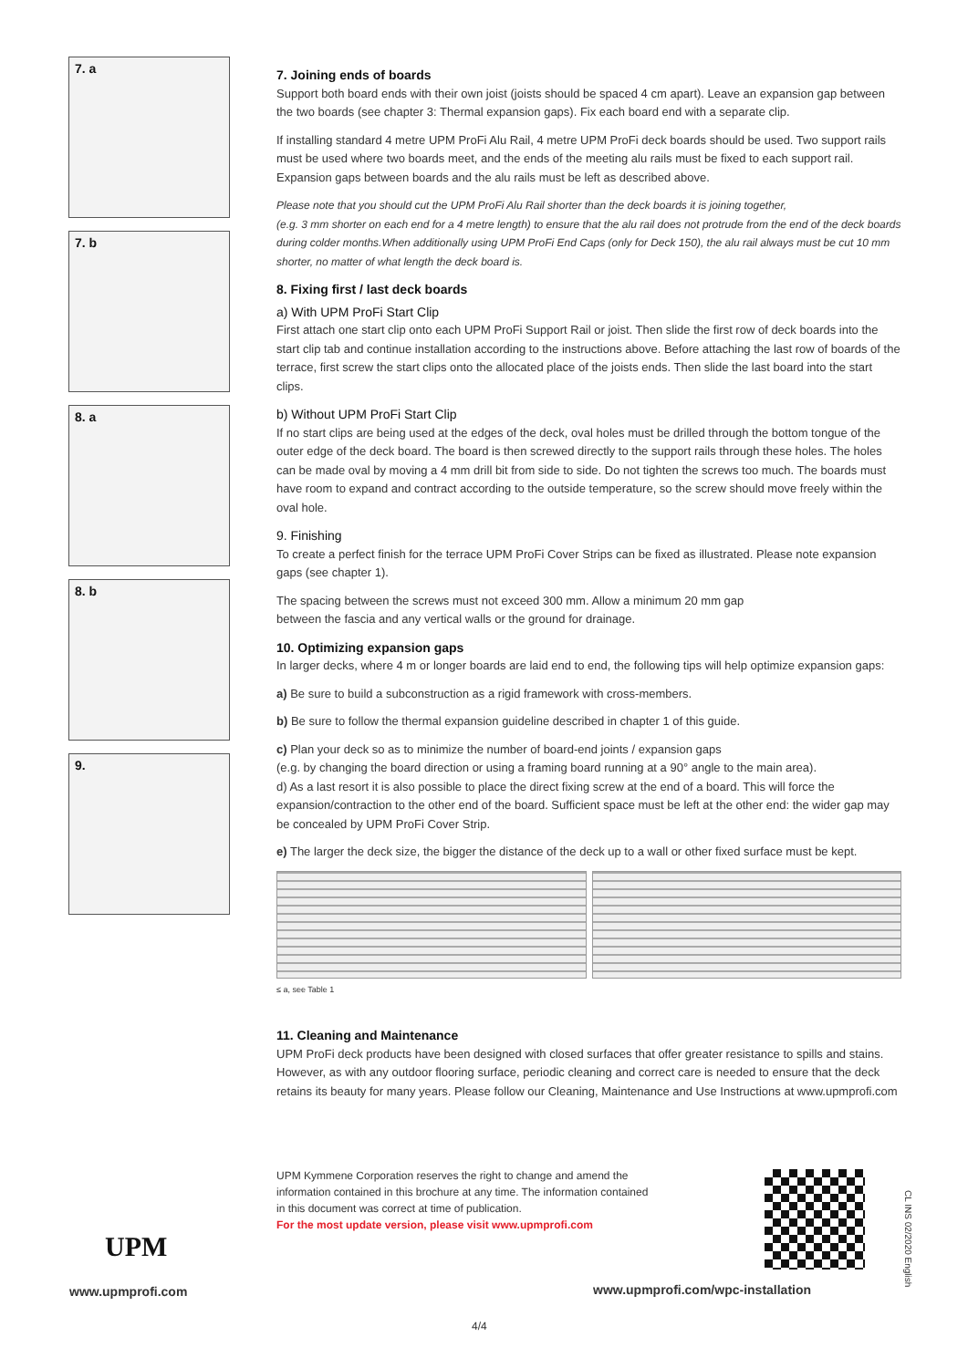7. a
7. b
8. a
8. b
9.
7. Joining ends of boards
Support both board ends with their own joist (joists should be spaced 4 cm apart). Leave an expansion gap between the two boards (see chapter 3: Thermal expansion gaps). Fix each board end with a separate clip.
If installing standard 4 metre UPM ProFi Alu Rail, 4 metre UPM ProFi deck boards should be used. Two support rails must be used where two boards meet, and the ends of the meeting alu rails must be fixed to each support rail. Expansion gaps between boards and the alu rails must be left as described above.
Please note that you should cut the UPM ProFi Alu Rail shorter than the deck boards it is joining together,
(e.g. 3 mm shorter on each end for a 4 metre length) to ensure that the alu rail does not protrude from the end of the deck boards during colder months.When additionally using UPM ProFi End Caps (only for Deck 150), the alu rail always must be cut 10 mm shorter, no matter of what length the deck board is.
8. Fixing first / last deck boards
a) With UPM ProFi Start Clip
First attach one start clip onto each UPM ProFi Support Rail or joist. Then slide the first row of deck boards into the start clip tab and continue installation according to the instructions above. Before attaching the last row of boards of the terrace, first screw the start clips onto the allocated place of the joists ends. Then slide the last board into the start clips.
b) Without UPM ProFi Start Clip
If no start clips are being used at the edges of the deck, oval holes must be drilled through the bottom tongue of the outer edge of the deck board. The board is then screwed directly to the support rails through these holes. The holes can be made oval by moving a 4 mm drill bit from side to side. Do not tighten the screws too much. The boards must have room to expand and contract according to the outside temperature, so the screw should move freely within the oval hole.
9. Finishing
To create a perfect finish for the terrace UPM ProFi Cover Strips can be fixed as illustrated. Please note expansion gaps (see chapter 1).
The spacing between the screws must not exceed 300 mm. Allow a minimum 20 mm gap
between the fascia and any vertical walls or the ground for drainage.
10. Optimizing expansion gaps
In larger decks, where 4 m or longer boards are laid end to end, the following tips will help optimize expansion gaps:
a) Be sure to build a subconstruction as a rigid framework with cross-members.
b) Be sure to follow the thermal expansion guideline described in chapter 1 of this guide.
c) Plan your deck so as to minimize the number of board-end joints / expansion gaps
(e.g. by changing the board direction or using a framing board running at a 90° angle to the main area).
d) As a last resort it is also possible to place the direct fixing screw at the end of a board. This will force the expansion/contraction to the other end of the board. Sufficient space must be left at the other end: the wider gap may be concealed by UPM ProFi Cover Strip.
e) The larger the deck size, the bigger the distance of the deck up to a wall or other fixed surface must be kept.
≤ a, see Table 1
11. Cleaning and Maintenance
UPM ProFi deck products have been designed with closed surfaces that offer greater resistance to spills and stains. However, as with any outdoor flooring surface, periodic cleaning and correct care is needed to ensure that the deck retains its beauty for many years. Please follow our Cleaning, Maintenance and Use Instructions at www.upmprofi.com
UPM Kymmene Corporation reserves the right to change and amend the information contained in this brochure at any time. The information contained in this document was correct at time of publication.
For the most update version, please visit www.upmprofi.com
UPM
www.upmprofi.com
www.upmprofi.com/wpc-installation
CL INS 02/2020 English
4/4